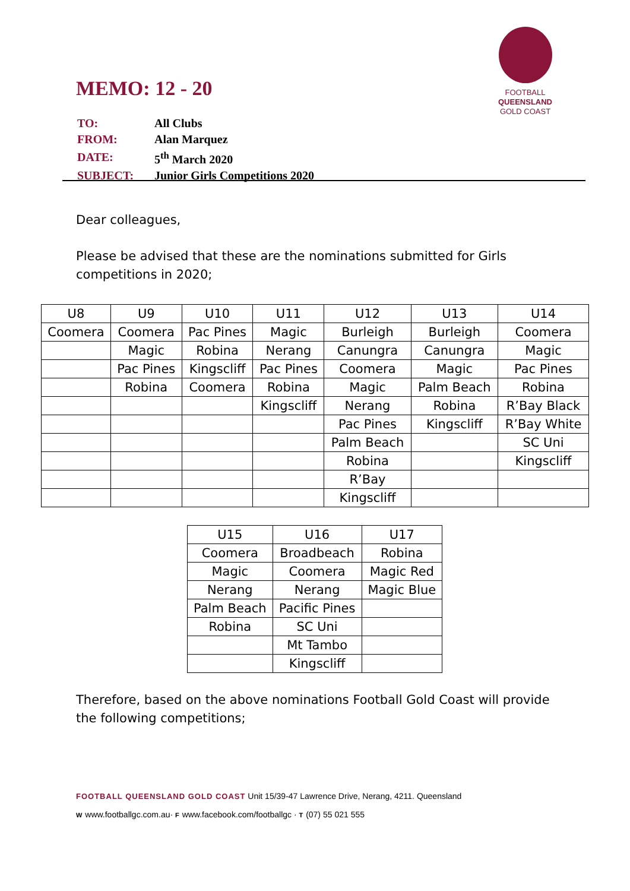MEMO: 12 - 20
FOOTBALL
QUEENSLAND
GOLD COAST
| TO: | All Clubs |
| FROM: | Alan Marquez |
| DATE: | 5<sup>th</sup> March 2020 |
| SUBJECT: | Junior Girls Competitions 2020 |
Dear colleagues,
Please be advised that these are the nominations submitted for Girls competitions in 2020;
| U8 | U9 | U10 | U11 | U12 | U13 | U14 |
| Coomera | Coomera | Pac Pines | Magic | Burleigh | Burleigh | Coomera |
| | Magic | Robina | Nerang | Canungra | Canungra | Magic |
| | Pac Pines | Kingscliff | Pac Pines | Coomera | Magic | Pac Pines |
| | Robina | Coomera | Robina | Magic | Palm Beach | Robina |
| | | | Kingscliff | Nerang | Robina | R’Bay Black |
| | | | | Pac Pines | Kingscliff | R’Bay White |
| | | | | Palm Beach | | SC Uni |
| | | | | Robina | | Kingscliff |
| | | | | R’Bay | | |
| | | | | Kingscliff | | |
| U15 | U16 | U17 |
| Coomera | Broadbeach | Robina |
| Magic | Coomera | Magic Red |
| Nerang | Nerang | Magic Blue |
| Palm Beach | Pacific Pines | |
| Robina | SC Uni | |
| | Mt Tambo | |
| | Kingscliff | |
Therefore, based on the above nominations Football Gold Coast will provide the following competitions;
FOOTBALL QUEENSLAND GOLD COAST Unit 15/39-47 Lawrence Drive, Nerang, 4211. Queensland
W www.footballgc.com.au· F www.facebook.com/footballgc · T (07) 55 021 555